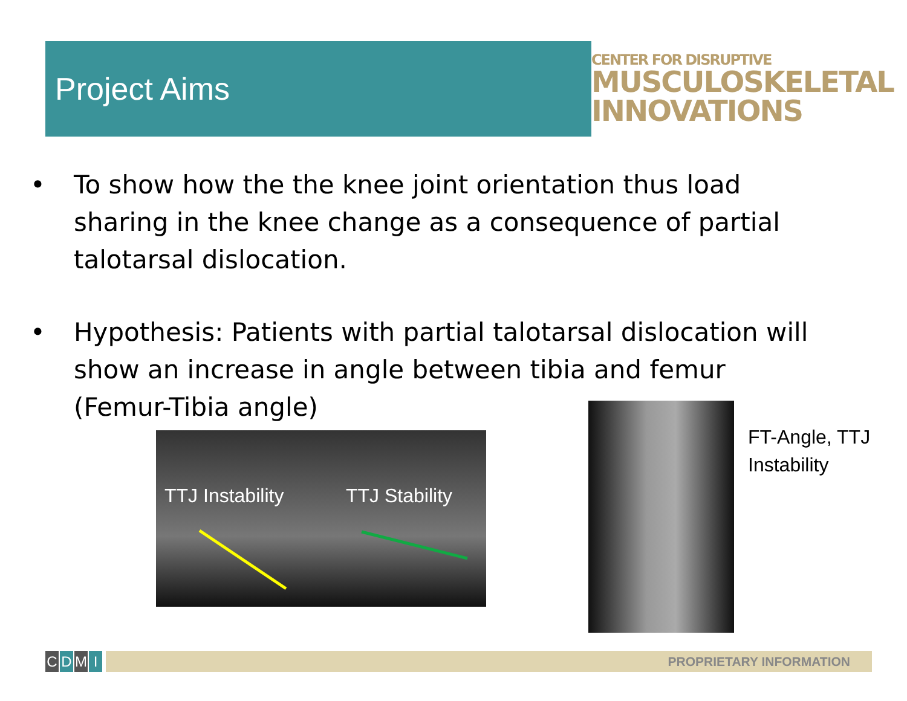Project Aims
CENTER FOR DISRUPTIVE
MUSCULOSKELETAL
INNOVATIONS
• To show how the the knee joint orientation thus load sharing in the knee change as a consequence of partial talotarsal dislocation.
• Hypothesis: Patients with partial talotarsal dislocation will show an increase in angle between tibia and femur (Femur-Tibia angle)
TTJ Instability TTJ Stability
FT-Angle, TTJ
Instability
CDMI PROPRIETARY INFORMATION